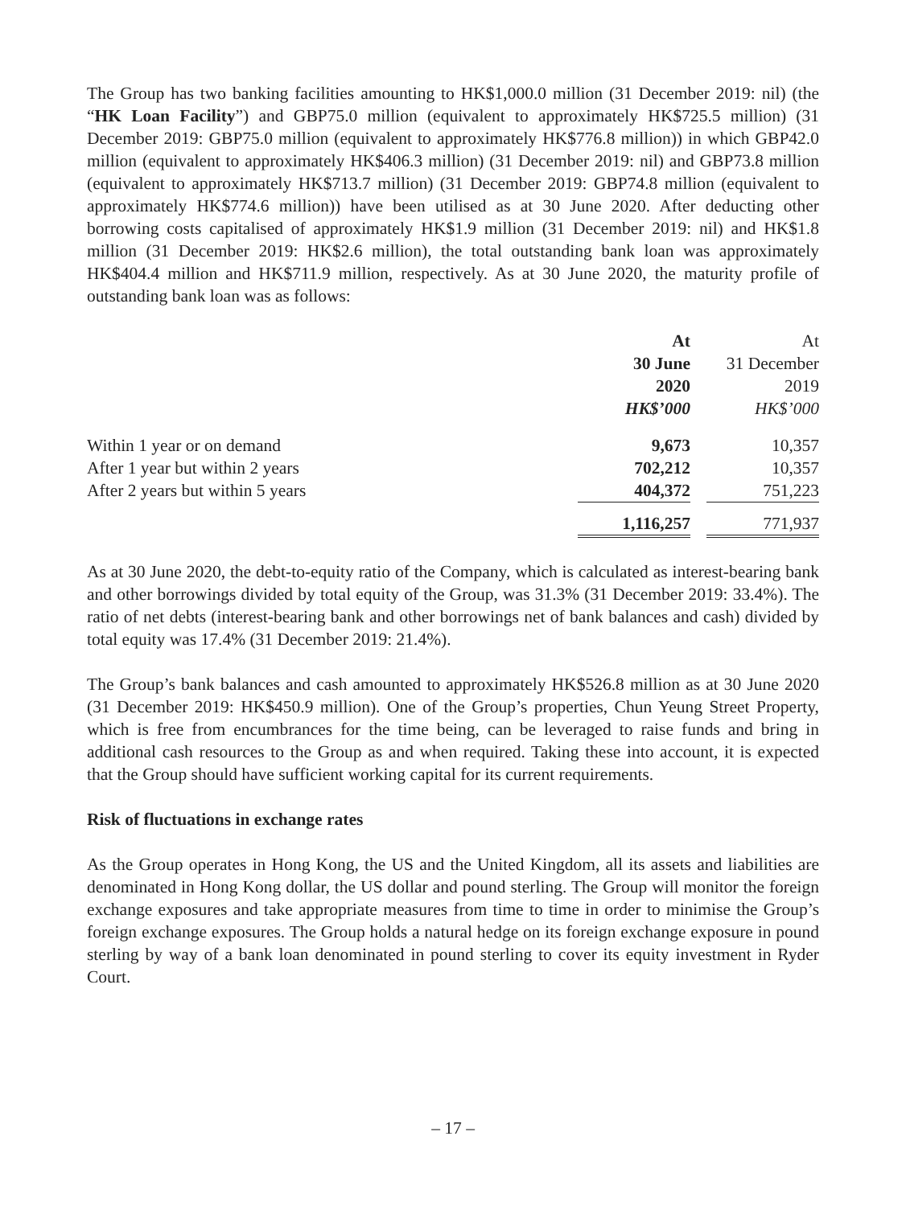The Group has two banking facilities amounting to HK$1,000.0 million (31 December 2019: nil) (the “HK Loan Facility”) and GBP75.0 million (equivalent to approximately HK$725.5 million) (31 December 2019: GBP75.0 million (equivalent to approximately HK$776.8 million)) in which GBP42.0 million (equivalent to approximately HK$406.3 million) (31 December 2019: nil) and GBP73.8 million (equivalent to approximately HK$713.7 million) (31 December 2019: GBP74.8 million (equivalent to approximately HK$774.6 million)) have been utilised as at 30 June 2020. After deducting other borrowing costs capitalised of approximately HK$1.9 million (31 December 2019: nil) and HK$1.8 million (31 December 2019: HK$2.6 million), the total outstanding bank loan was approximately HK$404.4 million and HK$711.9 million, respectively. As at 30 June 2020, the maturity profile of outstanding bank loan was as follows:
| | At 30 June 2020 HK$’000 | | At 31 December 2019 HK$’000 |
| --- | --- | --- | --- |
| Within 1 year or on demand | 9,673 | | 10,357 |
| After 1 year but within 2 years | 702,212 | | 10,357 |
| After 2 years but within 5 years | 404,372 | | 751,223 |
| | 1,116,257 | | 771,937 |
As at 30 June 2020, the debt-to-equity ratio of the Company, which is calculated as interest-bearing bank and other borrowings divided by total equity of the Group, was 31.3% (31 December 2019: 33.4%). The ratio of net debts (interest-bearing bank and other borrowings net of bank balances and cash) divided by total equity was 17.4% (31 December 2019: 21.4%).
The Group’s bank balances and cash amounted to approximately HK$526.8 million as at 30 June 2020 (31 December 2019: HK$450.9 million). One of the Group’s properties, Chun Yeung Street Property, which is free from encumbrances for the time being, can be leveraged to raise funds and bring in additional cash resources to the Group as and when required. Taking these into account, it is expected that the Group should have sufficient working capital for its current requirements.
Risk of fluctuations in exchange rates
As the Group operates in Hong Kong, the US and the United Kingdom, all its assets and liabilities are denominated in Hong Kong dollar, the US dollar and pound sterling. The Group will monitor the foreign exchange exposures and take appropriate measures from time to time in order to minimise the Group’s foreign exchange exposures. The Group holds a natural hedge on its foreign exchange exposure in pound sterling by way of a bank loan denominated in pound sterling to cover its equity investment in Ryder Court.
– 17 –